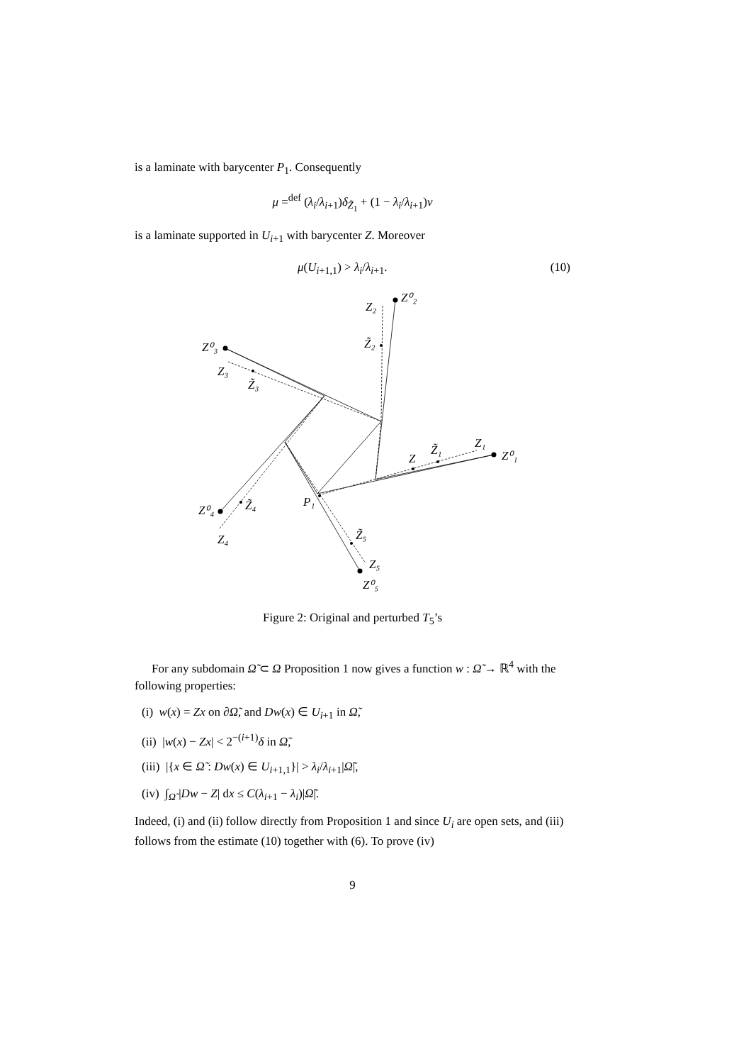is a laminate with barycenter P<sub>1</sub>. Consequently
μ =<sup>def</sup> (λ<sub>i</sub>/λ<sub>i+1</sub>)δ<sub>Z̃<sub>1</sub></sub> + (1 − λ<sub>i</sub>/λ<sub>i+1</sub>)ν
is a laminate supported in U<sub>i+1</sub> with barycenter Z. Moreover
μ(U<sub>i+1,1</sub>) > λ<sub>i</sub>/λ<sub>i+1</sub>. (10)
Z⁰₂
Z₂
Z̃₂
Z⁰₃
Z₃
Z̃₃
Z⁰₁
Z₁
Z̃₁
Z
Z⁰₄
Z₄
Z̃₄
P₁
Z̃₅
Z₅
Z⁰₅
Figure 2: Original and perturbed T<sub>5</sub>’s
For any subdomain Ω̃ ⊂ Ω Proposition 1 now gives a function w : Ω̃ → ℝ<sup>4</sup> with the following properties:
(i) w(x) = Zx on ∂Ω̃, and Dw(x) ∈ U<sub>i+1</sub> in Ω̃,
(ii) |w(x) − Zx| < 2<sup>−(i+1)</sup>δ in Ω̃,
(iii) |{x ∈ Ω̃ : Dw(x) ∈ U<sub>i+1,1</sub>}| > λ<sub>i</sub>/λ<sub>i+1</sub>|Ω̃|,
(iv) ∫<sub>Ω̃</sub> |Dw − Z| dx ≤ C(λ<sub>i+1</sub> − λ<sub>i</sub>)|Ω̃|.
Indeed, (i) and (ii) follow directly from Proposition 1 and since U<sub>i</sub> are open sets, and (iii) follows from the estimate (10) together with (6). To prove (iv)
9